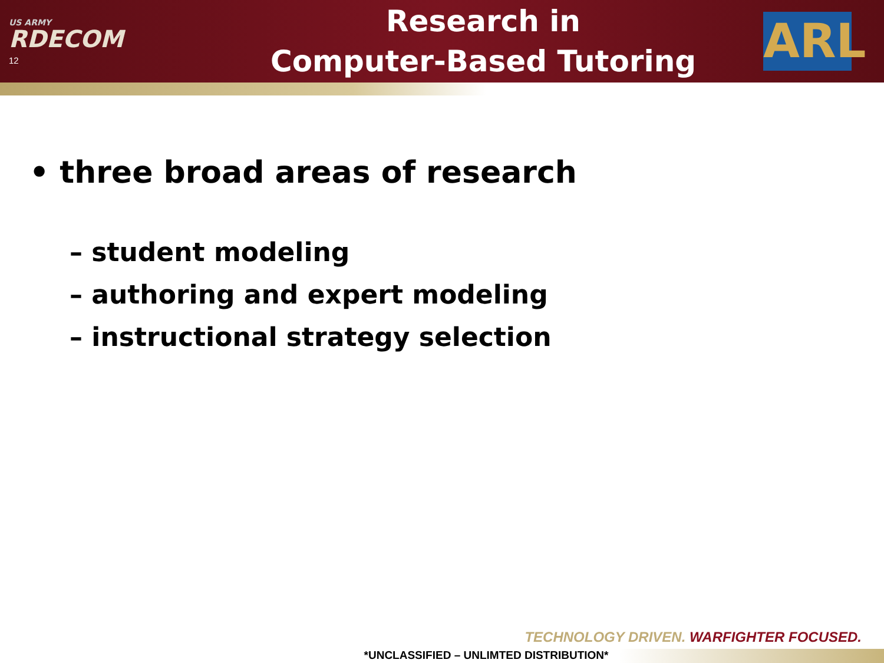US ARMY
RDECOM
12
Research in
Computer-Based Tutoring
ARL
• three broad areas of research
– student modeling
– authoring and expert modeling
– instructional strategy selection
TECHNOLOGY DRIVEN. WARFIGHTER FOCUSED.
*UNCLASSIFIED – UNLIMTED DISTRIBUTION*